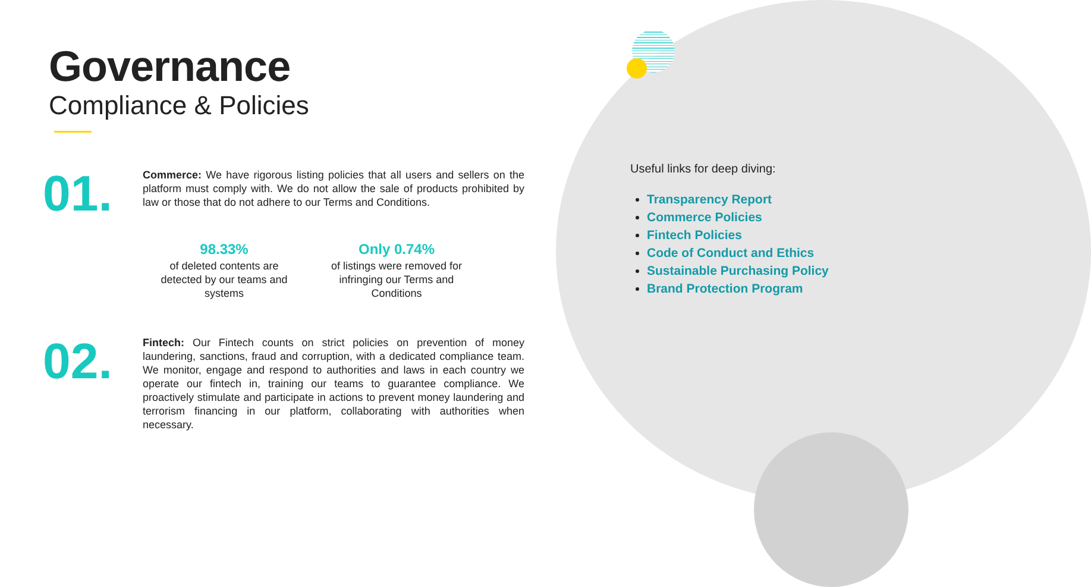Governance
Compliance & Policies
01.
Commerce: We have rigorous listing policies that all users and sellers on the platform must comply with. We do not allow the sale of products prohibited by law or those that do not adhere to our Terms and Conditions.
98.33%
of deleted contents are detected by our teams and systems
Only 0.74%
of listings were removed for infringing our Terms and Conditions
02.
Fintech: Our Fintech counts on strict policies on prevention of money laundering, sanctions, fraud and corruption, with a dedicated compliance team. We monitor, engage and respond to authorities and laws in each country we operate our fintech in, training our teams to guarantee compliance. We proactively stimulate and participate in actions to prevent money laundering and terrorism financing in our platform, collaborating with authorities when necessary.
Useful links for deep diving:
Transparency Report
Commerce Policies
Fintech Policies
Code of Conduct and Ethics
Sustainable Purchasing Policy
Brand Protection Program